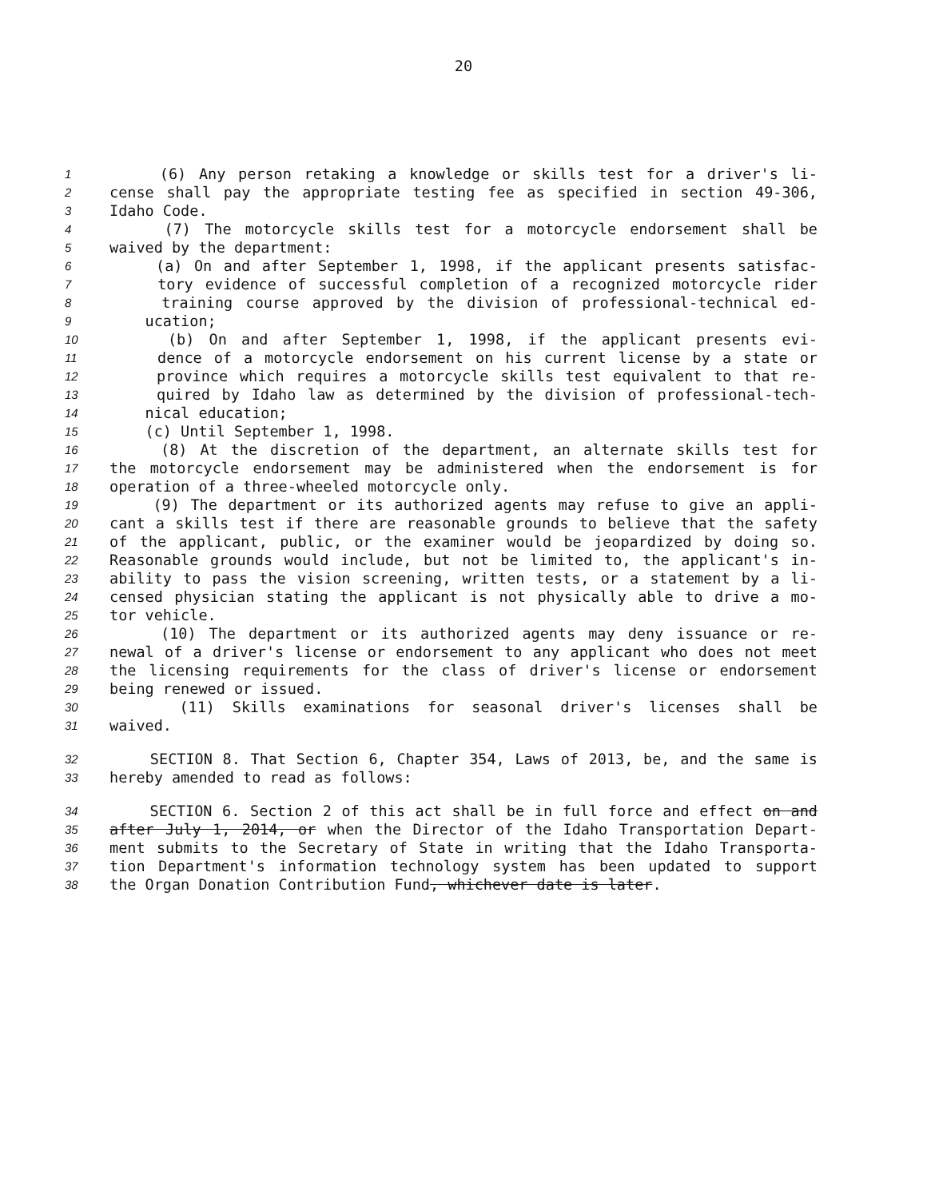20
1 (6) Any person retaking a knowledge or skills test for a driver's li-
2 cense shall pay the appropriate testing fee as specified in section 49-306,
3 Idaho Code.
4 (7) The motorcycle skills test for a motorcycle endorsement shall be
5 waived by the department:
6 (a) On and after September 1, 1998, if the applicant presents satisfac-
7 tory evidence of successful completion of a recognized motorcycle rider
8 training course approved by the division of professional-technical ed-
9 ucation;
10 (b) On and after September 1, 1998, if the applicant presents evi-
11 dence of a motorcycle endorsement on his current license by a state or
12 province which requires a motorcycle skills test equivalent to that re-
13 quired by Idaho law as determined by the division of professional-tech-
14 nical education;
15 (c) Until September 1, 1998.
16 (8) At the discretion of the department, an alternate skills test for
17 the motorcycle endorsement may be administered when the endorsement is for
18 operation of a three-wheeled motorcycle only.
19 (9) The department or its authorized agents may refuse to give an appli-
20 cant a skills test if there are reasonable grounds to believe that the safety
21 of the applicant, public, or the examiner would be jeopardized by doing so.
22 Reasonable grounds would include, but not be limited to, the applicant's in-
23 ability to pass the vision screening, written tests, or a statement by a li-
24 censed physician stating the applicant is not physically able to drive a mo-
25 tor vehicle.
26 (10) The department or its authorized agents may deny issuance or re-
27 newal of a driver's license or endorsement to any applicant who does not meet
28 the licensing requirements for the class of driver's license or endorsement
29 being renewed or issued.
30 (11) Skills examinations for seasonal driver's licenses shall be
31 waived.
32 SECTION 8. That Section 6, Chapter 354, Laws of 2013, be, and the same is
33 hereby amended to read as follows:
34 SECTION 6. Section 2 of this act shall be in full force and effect on and
35 after July 1, 2014, or when the Director of the Idaho Transportation Depart-
36 ment submits to the Secretary of State in writing that the Idaho Transporta-
37 tion Department's information technology system has been updated to support
38 the Organ Donation Contribution Fund, whichever date is later.